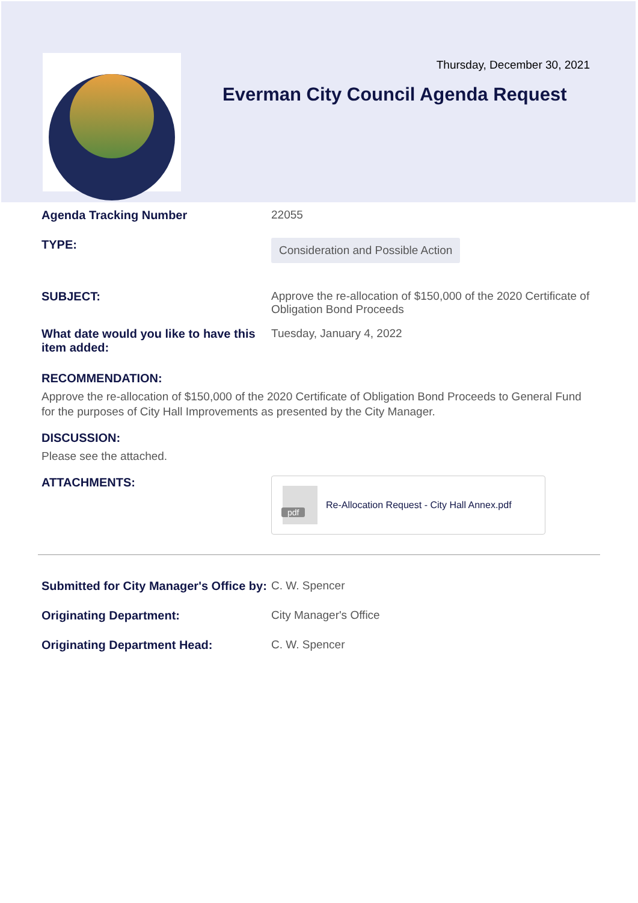Thursday, December 30, 2021
Everman City Council Agenda Request
Agenda Tracking Number 22055
TYPE:
Consideration and Possible Action
SUBJECT: Approve the re-allocation of $150,000 of the 2020 Certificate of Obligation Bond Proceeds
What date would you like to have this item added:
Tuesday, January 4, 2022
RECOMMENDATION:
Approve the re-allocation of $150,000 of the 2020 Certificate of Obligation Bond Proceeds to General Fund for the purposes of City Hall Improvements as presented by the City Manager.
DISCUSSION:
Please see the attached.
ATTACHMENTS:
pdf
Re-Allocation Request - City Hall Annex.pdf
Submitted for City Manager's Office by:
C. W. Spencer
Originating Department: City Manager's Office
Originating Department Head: C. W. Spencer